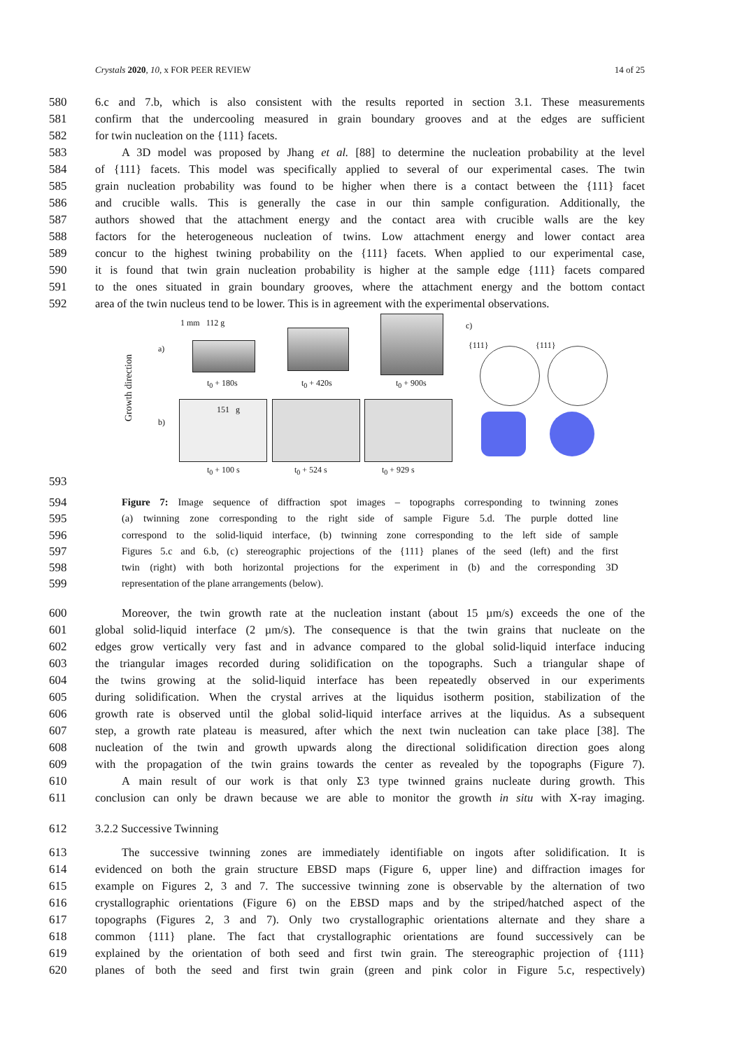Crystals 2020, 10, x FOR PEER REVIEW 14 of 25
580 6.c and 7.b, which is also consistent with the results reported in section 3.1. These measurements
581 confirm that the undercooling measured in grain boundary grooves and at the edges are sufficient
582 for twin nucleation on the {111} facets.
583 A 3D model was proposed by Jhang et al. [88] to determine the nucleation probability at the level
584 of {111} facets. This model was specifically applied to several of our experimental cases. The twin
585 grain nucleation probability was found to be higher when there is a contact between the {111} facet
586 and crucible walls. This is generally the case in our thin sample configuration. Additionally, the
587 authors showed that the attachment energy and the contact area with crucible walls are the key
588 factors for the heterogeneous nucleation of twins. Low attachment energy and lower contact area
589 concur to the highest twining probability on the {111} facets. When applied to our experimental case,
590 it is found that twin grain nucleation probability is higher at the sample edge {111} facets compared
591 to the ones situated in grain boundary grooves, where the attachment energy and the bottom contact
592 area of the twin nucleus tend to be lower. This is in agreement with the experimental observations.
Growth direction
a)
1 mm 112 g
t<sub>0</sub> + 180s t<sub>0</sub> + 420s t<sub>0</sub> + 900s
c)
{111} {111}
b)
151 g
t<sub>0</sub> + 100 s t<sub>0</sub> + 524 s t<sub>0</sub> + 929 s
593
594 Figure 7: Image sequence of diffraction spot images – topographs corresponding to twinning zones
595 (a) twinning zone corresponding to the right side of sample Figure 5.d. The purple dotted line
596 correspond to the solid-liquid interface, (b) twinning zone corresponding to the left side of sample
597 Figures 5.c and 6.b, (c) stereographic projections of the {111} planes of the seed (left) and the first
598 twin (right) with both horizontal projections for the experiment in (b) and the corresponding 3D
599 representation of the plane arrangements (below).
600 Moreover, the twin growth rate at the nucleation instant (about 15 µm/s) exceeds the one of the
601 global solid-liquid interface (2 µm/s). The consequence is that the twin grains that nucleate on the
602 edges grow vertically very fast and in advance compared to the global solid-liquid interface inducing
603 the triangular images recorded during solidification on the topographs. Such a triangular shape of
604 the twins growing at the solid-liquid interface has been repeatedly observed in our experiments
605 during solidification. When the crystal arrives at the liquidus isotherm position, stabilization of the
606 growth rate is observed until the global solid-liquid interface arrives at the liquidus. As a subsequent
607 step, a growth rate plateau is measured, after which the next twin nucleation can take place [38]. The
608 nucleation of the twin and growth upwards along the directional solidification direction goes along
609 with the propagation of the twin grains towards the center as revealed by the topographs (Figure 7).
610 A main result of our work is that only Σ3 type twinned grains nucleate during growth. This
611 conclusion can only be drawn because we are able to monitor the growth in situ with X-ray imaging.
612 3.2.2 Successive Twinning
613 The successive twinning zones are immediately identifiable on ingots after solidification. It is
614 evidenced on both the grain structure EBSD maps (Figure 6, upper line) and diffraction images for
615 example on Figures 2, 3 and 7. The successive twinning zone is observable by the alternation of two
616 crystallographic orientations (Figure 6) on the EBSD maps and by the striped/hatched aspect of the
617 topographs (Figures 2, 3 and 7). Only two crystallographic orientations alternate and they share a
618 common {111} plane. The fact that crystallographic orientations are found successively can be
619 explained by the orientation of both seed and first twin grain. The stereographic projection of {111}
620 planes of both the seed and first twin grain (green and pink color in Figure 5.c, respectively)